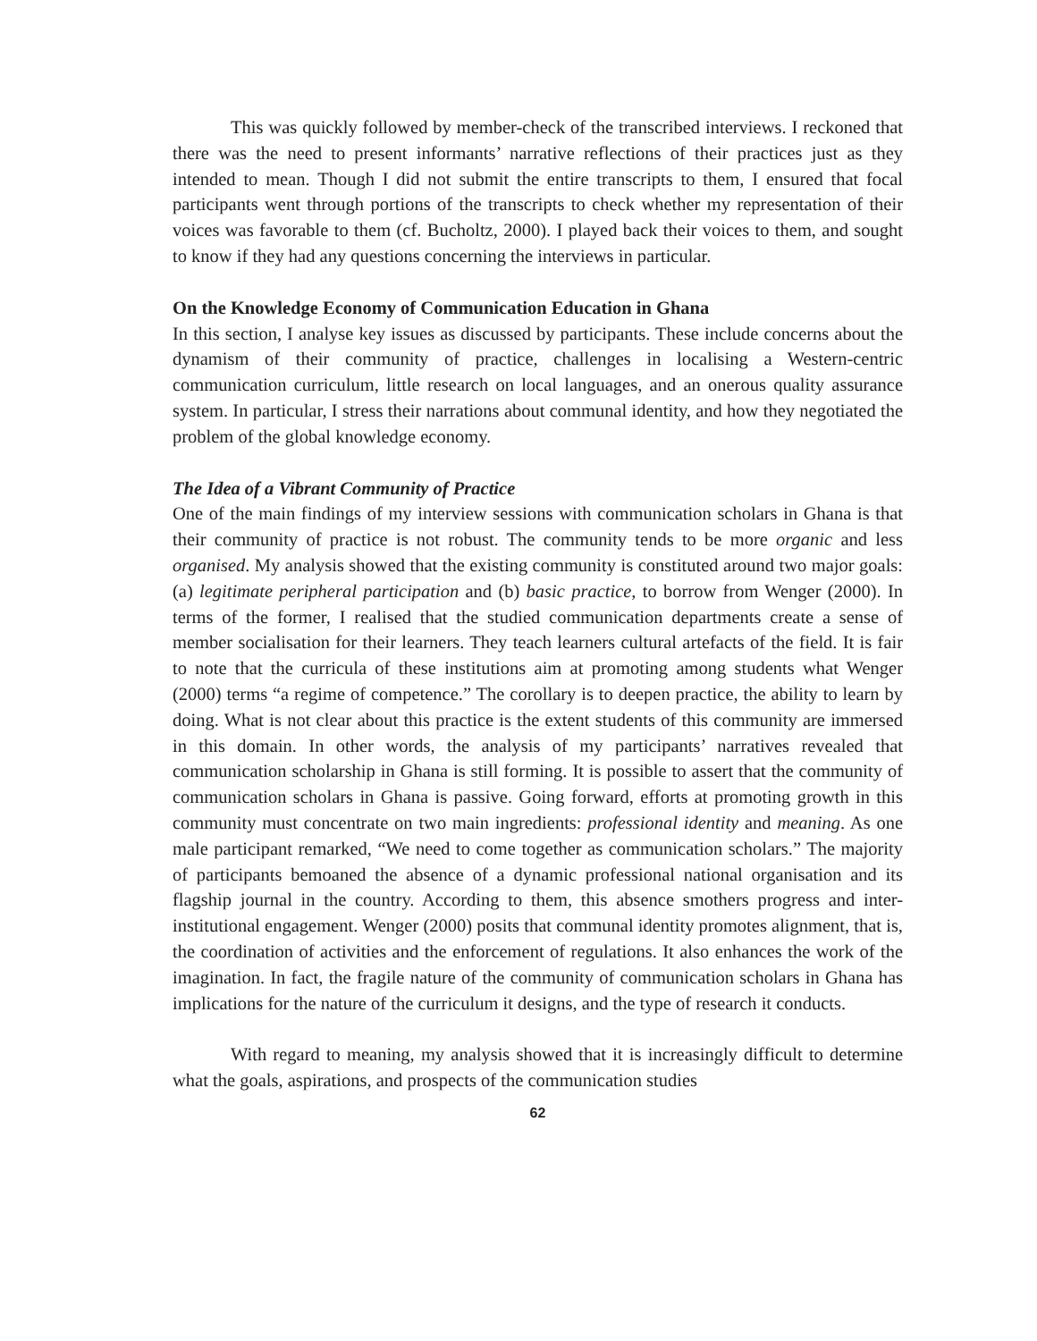This was quickly followed by member-check of the transcribed interviews. I reckoned that there was the need to present informants’ narrative reflections of their practices just as they intended to mean. Though I did not submit the entire transcripts to them, I ensured that focal participants went through portions of the transcripts to check whether my representation of their voices was favorable to them (cf. Bucholtz, 2000). I played back their voices to them, and sought to know if they had any questions concerning the interviews in particular.
On the Knowledge Economy of Communication Education in Ghana
In this section, I analyse key issues as discussed by participants. These include concerns about the dynamism of their community of practice, challenges in localising a Western-centric communication curriculum, little research on local languages, and an onerous quality assurance system. In particular, I stress their narrations about communal identity, and how they negotiated the problem of the global knowledge economy.
The Idea of a Vibrant Community of Practice
One of the main findings of my interview sessions with communication scholars in Ghana is that their community of practice is not robust. The community tends to be more organic and less organised. My analysis showed that the existing community is constituted around two major goals: (a) legitimate peripheral participation and (b) basic practice, to borrow from Wenger (2000). In terms of the former, I realised that the studied communication departments create a sense of member socialisation for their learners. They teach learners cultural artefacts of the field. It is fair to note that the curricula of these institutions aim at promoting among students what Wenger (2000) terms “a regime of competence.” The corollary is to deepen practice, the ability to learn by doing. What is not clear about this practice is the extent students of this community are immersed in this domain. In other words, the analysis of my participants’ narratives revealed that communication scholarship in Ghana is still forming. It is possible to assert that the community of communication scholars in Ghana is passive. Going forward, efforts at promoting growth in this community must concentrate on two main ingredients: professional identity and meaning. As one male participant remarked, “We need to come together as communication scholars.” The majority of participants bemoaned the absence of a dynamic professional national organisation and its flagship journal in the country. According to them, this absence smothers progress and inter-institutional engagement. Wenger (2000) posits that communal identity promotes alignment, that is, the coordination of activities and the enforcement of regulations. It also enhances the work of the imagination. In fact, the fragile nature of the community of communication scholars in Ghana has implications for the nature of the curriculum it designs, and the type of research it conducts.
With regard to meaning, my analysis showed that it is increasingly difficult to determine what the goals, aspirations, and prospects of the communication studies
62